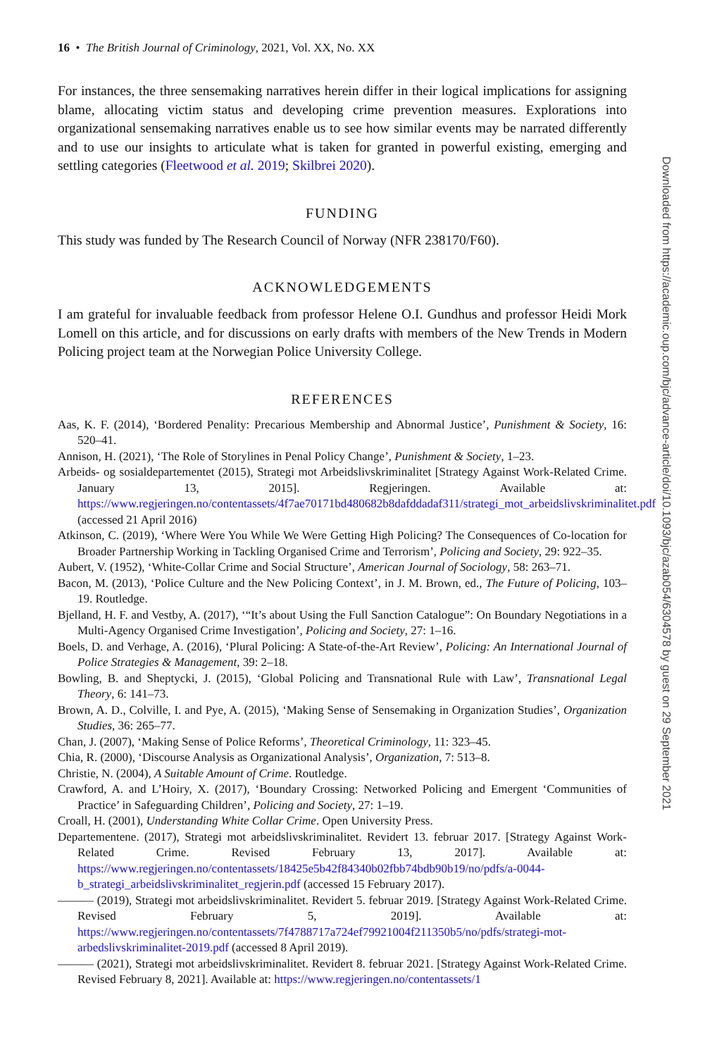16 • The British Journal of Criminology, 2021, Vol. XX, No. XX
For instances, the three sensemaking narratives herein differ in their logical implications for assigning blame, allocating victim status and developing crime prevention measures. Explorations into organizational sensemaking narratives enable us to see how similar events may be narrated differently and to use our insights to articulate what is taken for granted in powerful existing, emerging and settling categories (Fleetwood et al. 2019; Skilbrei 2020).
FUNDING
This study was funded by The Research Council of Norway (NFR 238170/F60).
ACKNOWLEDGEMENTS
I am grateful for invaluable feedback from professor Helene O.I. Gundhus and professor Heidi Mork Lomell on this article, and for discussions on early drafts with members of the New Trends in Modern Policing project team at the Norwegian Police University College.
REFERENCES
Aas, K. F. (2014), ‘Bordered Penality: Precarious Membership and Abnormal Justice’, Punishment & Society, 16: 520–41.
Annison, H. (2021), ‘The Role of Storylines in Penal Policy Change’, Punishment & Society, 1–23.
Arbeids- og sosialdepartementet (2015), Strategi mot Arbeidslivskriminalitet [Strategy Against Work-Related Crime. January 13, 2015]. Regjeringen. Available at: https://www.regjeringen.no/contentassets/4f7ae70171bd480682b8dafddadaf311/strategi_mot_arbeidslivskriminalitet.pdf (accessed 21 April 2016)
Atkinson, C. (2019), ‘Where Were You While We Were Getting High Policing? The Consequences of Co-location for Broader Partnership Working in Tackling Organised Crime and Terrorism’, Policing and Society, 29: 922–35.
Aubert, V. (1952), ‘White-Collar Crime and Social Structure’, American Journal of Sociology, 58: 263–71.
Bacon, M. (2013), ‘Police Culture and the New Policing Context’, in J. M. Brown, ed., The Future of Policing, 103–19. Routledge.
Bjelland, H. F. and Vestby, A. (2017), ‘“It’s about Using the Full Sanction Catalogue”: On Boundary Negotiations in a Multi-Agency Organised Crime Investigation’, Policing and Society, 27: 1–16.
Boels, D. and Verhage, A. (2016), ‘Plural Policing: A State-of-the-Art Review’, Policing: An International Journal of Police Strategies & Management, 39: 2–18.
Bowling, B. and Sheptycki, J. (2015), ‘Global Policing and Transnational Rule with Law’, Transnational Legal Theory, 6: 141–73.
Brown, A. D., Colville, I. and Pye, A. (2015), ‘Making Sense of Sensemaking in Organization Studies’, Organization Studies, 36: 265–77.
Chan, J. (2007), ‘Making Sense of Police Reforms’, Theoretical Criminology, 11: 323–45.
Chia, R. (2000), ‘Discourse Analysis as Organizational Analysis’, Organization, 7: 513–8.
Christie, N. (2004), A Suitable Amount of Crime. Routledge.
Crawford, A. and L’Hoiry, X. (2017), ‘Boundary Crossing: Networked Policing and Emergent ‘Communities of Practice’ in Safeguarding Children’, Policing and Society, 27: 1–19.
Croall, H. (2001), Understanding White Collar Crime. Open University Press.
Departementene. (2017), Strategi mot arbeidslivskriminalitet. Revidert 13. februar 2017. [Strategy Against Work-Related Crime. Revised February 13, 2017]. Available at: https://www.regjeringen.no/contentassets/18425e5b42f84340b02fbb74bdb90b19/no/pdfs/a-0044-b_strategi_arbeidslivskriminalitet_regjerin.pdf (accessed 15 February 2017).
——— (2019), Strategi mot arbeidslivskriminalitet. Revidert 5. februar 2019. [Strategy Against Work-Related Crime. Revised February 5, 2019]. Available at: https://www.regjeringen.no/contentassets/7f4788717a724ef79921004f211350b5/no/pdfs/strategi-mot-arbedslivskriminalitet-2019.pdf (accessed 8 April 2019).
——— (2021), Strategi mot arbeidslivskriminalitet. Revidert 8. februar 2021. [Strategy Against Work-Related Crime. Revised February 8, 2021]. Available at: https://www.regjeringen.no/contentassets/1
Downloaded from https://academic.oup.com/bjc/advance-article/doi/10.1093/bjc/azab054/6304578 by guest on 29 September 2021